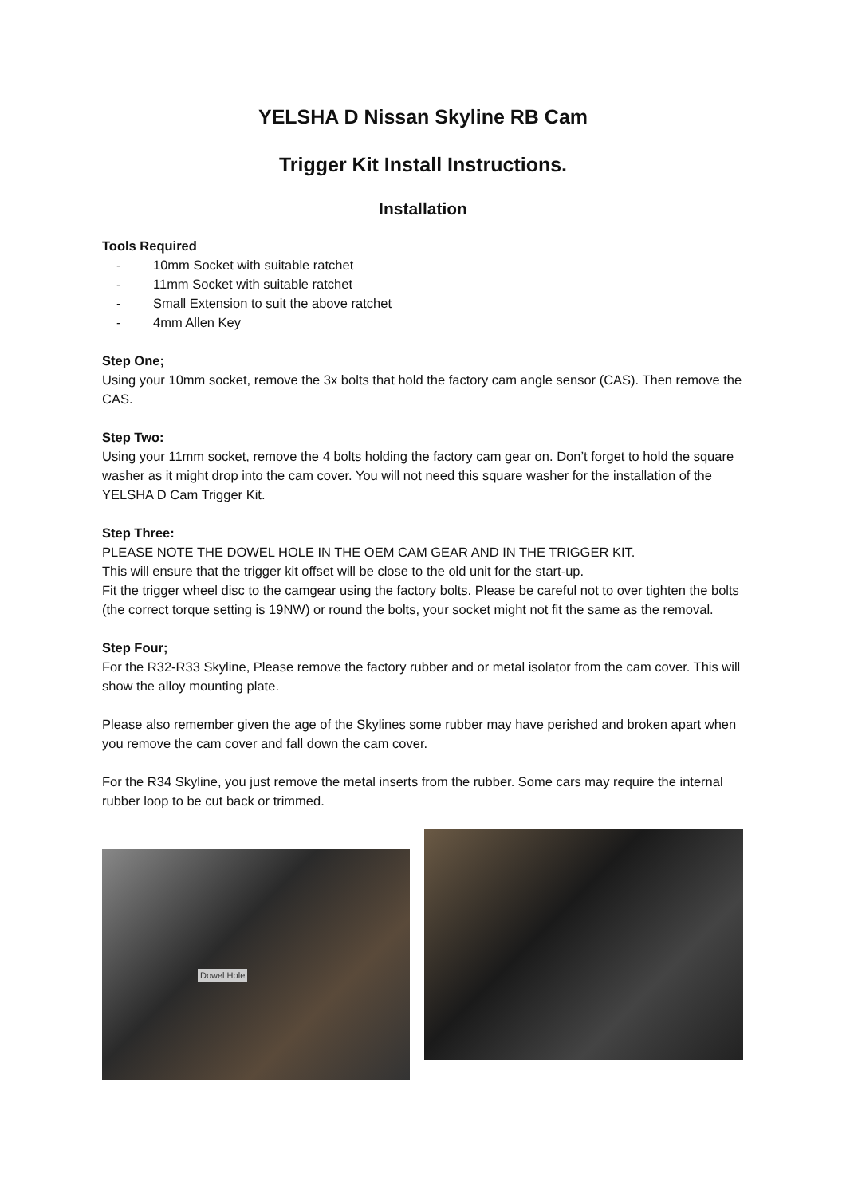YELSHA D Nissan Skyline RB Cam
Trigger Kit Install Instructions.
Installation
Tools Required
- 10mm Socket with suitable ratchet
- 11mm Socket with suitable ratchet
- Small Extension to suit the above ratchet
- 4mm Allen Key
Step One;
Using your 10mm socket, remove the 3x bolts that hold the factory cam angle sensor (CAS). Then remove the CAS.
Step Two:
Using your 11mm socket, remove the 4 bolts holding the factory cam gear on. Don’t forget to hold the square washer as it might drop into the cam cover. You will not need this square washer for the installation of the YELSHA D Cam Trigger Kit.
Step Three:
PLEASE NOTE THE DOWEL HOLE IN THE OEM CAM GEAR AND IN THE TRIGGER KIT.
This will ensure that the trigger kit offset will be close to the old unit for the start-up.
Fit the trigger wheel disc to the camgear using the factory bolts. Please be careful not to over tighten the bolts (the correct torque setting is 19NW) or round the bolts, your socket might not fit the same as the removal.
Step Four;
For the R32-R33 Skyline, Please remove the factory rubber and or metal isolator from the cam cover. This will show the alloy mounting plate.
Please also remember given the age of the Skylines some rubber may have perished and broken apart when you remove the cam cover and fall down the cam cover.
For the R34 Skyline, you just remove the metal inserts from the rubber. Some cars may require the internal rubber loop to be cut back or trimmed.
Dowel Hole